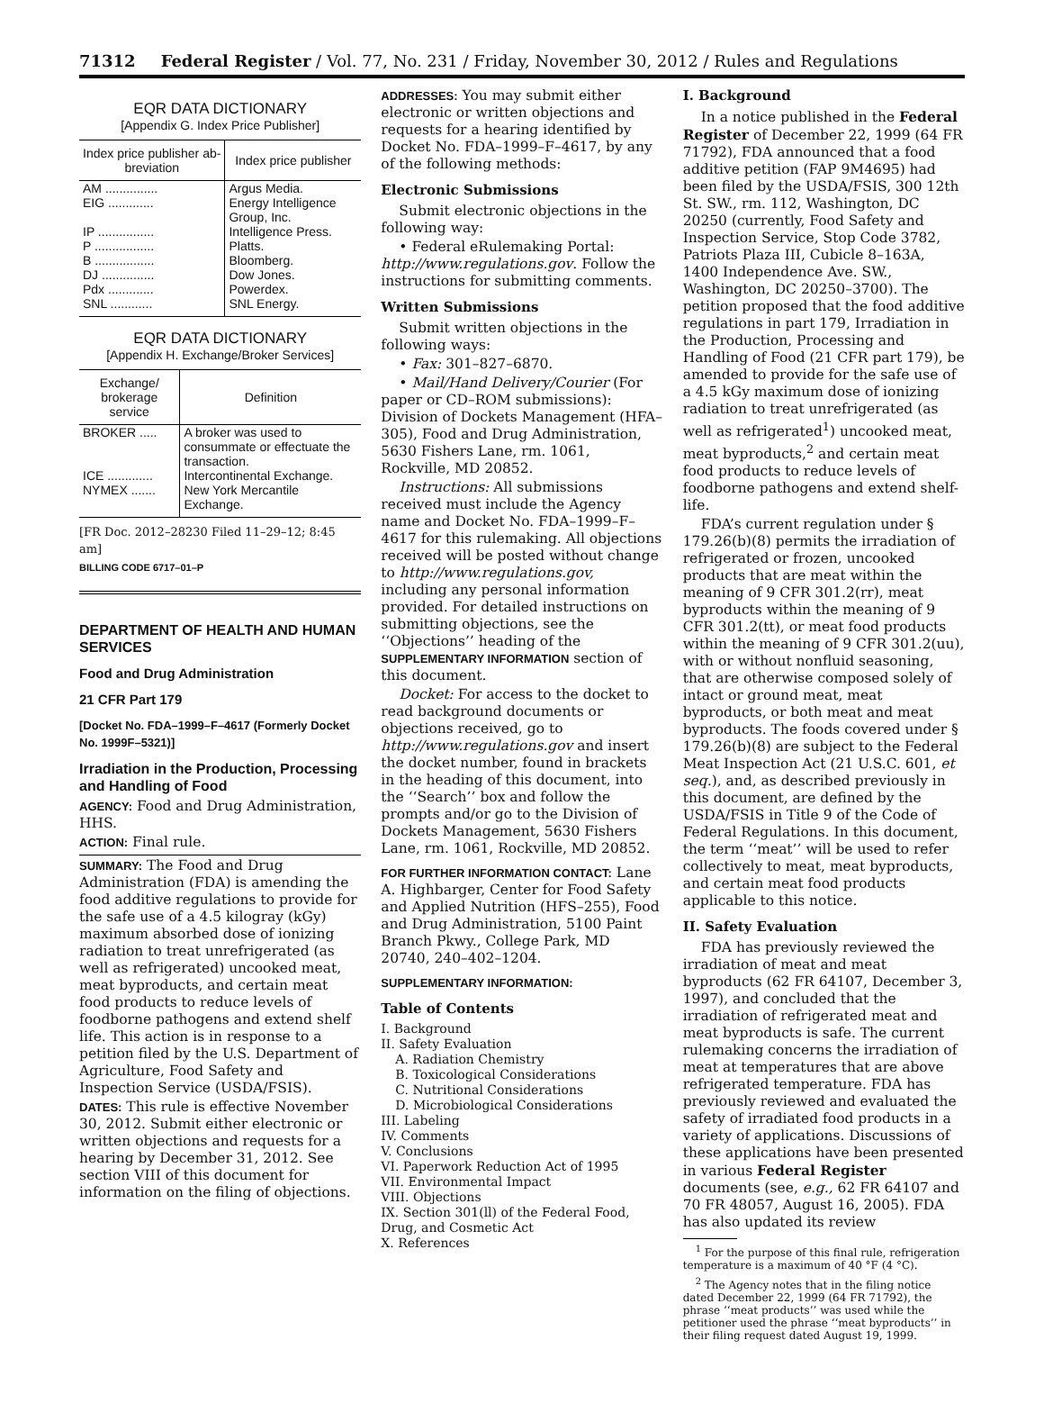71312 Federal Register / Vol. 77, No. 231 / Friday, November 30, 2012 / Rules and Regulations
EQR DATA DICTIONARY
[Appendix G. Index Price Publisher]
| Index price publisher ab-breviation | Index price publisher |
| --- | --- |
| AM ............... | Argus Media. |
| EIG ............. | Energy Intelligence Group, Inc. |
| IP ................ | Intelligence Press. |
| P ................. | Platts. |
| B ................. | Bloomberg. |
| DJ ............... | Dow Jones. |
| Pdx ............. | Powerdex. |
| SNL ............ | SNL Energy. |
EQR DATA DICTIONARY
[Appendix H. Exchange/Broker Services]
| Exchange/ brokerage service | Definition |
| --- | --- |
| BROKER ..... | A broker was used to consummate or effectuate the transaction. |
| ICE ............. | Intercontinental Exchange. |
| NYMEX ....... | New York Mercantile Exchange. |
[FR Doc. 2012–28230 Filed 11–29–12; 8:45 am]
BILLING CODE 6717–01–P
DEPARTMENT OF HEALTH AND HUMAN SERVICES
Food and Drug Administration
21 CFR Part 179
[Docket No. FDA–1999–F–4617 (Formerly Docket No. 1999F–5321)]
Irradiation in the Production, Processing and Handling of Food
AGENCY: Food and Drug Administration, HHS.
ACTION: Final rule.
SUMMARY: The Food and Drug Administration (FDA) is amending the food additive regulations to provide for the safe use of a 4.5 kilogray (kGy) maximum absorbed dose of ionizing radiation to treat unrefrigerated (as well as refrigerated) uncooked meat, meat byproducts, and certain meat food products to reduce levels of foodborne pathogens and extend shelf life. This action is in response to a petition filed by the U.S. Department of Agriculture, Food Safety and Inspection Service (USDA/FSIS).
DATES: This rule is effective November 30, 2012. Submit either electronic or written objections and requests for a hearing by December 31, 2012. See section VIII of this document for information on the filing of objections.
ADDRESSES: You may submit either electronic or written objections and requests for a hearing identified by Docket No. FDA–1999–F–4617, by any of the following methods:
Electronic Submissions
Submit electronic objections in the following way:
• Federal eRulemaking Portal: http://www.regulations.gov. Follow the instructions for submitting comments.
Written Submissions
Submit written objections in the following ways:
• Fax: 301–827–6870.
• Mail/Hand Delivery/Courier (For paper or CD–ROM submissions): Division of Dockets Management (HFA–305), Food and Drug Administration, 5630 Fishers Lane, rm. 1061, Rockville, MD 20852.
Instructions: All submissions received must include the Agency name and Docket No. FDA–1999–F–4617 for this rulemaking. All objections received will be posted without change to http://www.regulations.gov, including any personal information provided. For detailed instructions on submitting objections, see the ‘‘Objections’’ heading of the SUPPLEMENTARY INFORMATION section of this document.
Docket: For access to the docket to read background documents or objections received, go to http://www.regulations.gov and insert the docket number, found in brackets in the heading of this document, into the ‘‘Search’’ box and follow the prompts and/or go to the Division of Dockets Management, 5630 Fishers Lane, rm. 1061, Rockville, MD 20852.
FOR FURTHER INFORMATION CONTACT: Lane A. Highbarger, Center for Food Safety and Applied Nutrition (HFS–255), Food and Drug Administration, 5100 Paint Branch Pkwy., College Park, MD 20740, 240–402–1204.
SUPPLEMENTARY INFORMATION:
Table of Contents
I. Background
II. Safety Evaluation
A. Radiation Chemistry
B. Toxicological Considerations
C. Nutritional Considerations
D. Microbiological Considerations
III. Labeling
IV. Comments
V. Conclusions
VI. Paperwork Reduction Act of 1995
VII. Environmental Impact
VIII. Objections
IX. Section 301(ll) of the Federal Food, Drug, and Cosmetic Act
X. References
I. Background
In a notice published in the Federal Register of December 22, 1999 (64 FR 71792), FDA announced that a food additive petition (FAP 9M4695) had been filed by the USDA/FSIS, 300 12th St. SW., rm. 112, Washington, DC 20250 (currently, Food Safety and Inspection Service, Stop Code 3782, Patriots Plaza III, Cubicle 8–163A, 1400 Independence Ave. SW., Washington, DC 20250–3700). The petition proposed that the food additive regulations in part 179, Irradiation in the Production, Processing and Handling of Food (21 CFR part 179), be amended to provide for the safe use of a 4.5 kGy maximum dose of ionizing radiation to treat unrefrigerated (as well as refrigerated<sup>1</sup>) uncooked meat, meat byproducts,<sup>2</sup> and certain meat food products to reduce levels of foodborne pathogens and extend shelf-life.
FDA’s current regulation under § 179.26(b)(8) permits the irradiation of refrigerated or frozen, uncooked products that are meat within the meaning of 9 CFR 301.2(rr), meat byproducts within the meaning of 9 CFR 301.2(tt), or meat food products within the meaning of 9 CFR 301.2(uu), with or without nonfluid seasoning, that are otherwise composed solely of intact or ground meat, meat byproducts, or both meat and meat byproducts. The foods covered under § 179.26(b)(8) are subject to the Federal Meat Inspection Act (21 U.S.C. 601, et seq.), and, as described previously in this document, are defined by the USDA/FSIS in Title 9 of the Code of Federal Regulations. In this document, the term ‘‘meat’’ will be used to refer collectively to meat, meat byproducts, and certain meat food products applicable to this notice.
II. Safety Evaluation
FDA has previously reviewed the irradiation of meat and meat byproducts (62 FR 64107, December 3, 1997), and concluded that the irradiation of refrigerated meat and meat byproducts is safe. The current rulemaking concerns the irradiation of meat at temperatures that are above refrigerated temperature. FDA has previously reviewed and evaluated the safety of irradiated food products in a variety of applications. Discussions of these applications have been presented in various Federal Register documents (see, e.g., 62 FR 64107 and 70 FR 48057, August 16, 2005). FDA has also updated its review
<sup>1</sup> For the purpose of this final rule, refrigeration temperature is a maximum of 40 °F (4 °C).
<sup>2</sup> The Agency notes that in the filing notice dated December 22, 1999 (64 FR 71792), the phrase ‘‘meat products’’ was used while the petitioner used the phrase ‘‘meat byproducts’’ in their filing request dated August 19, 1999.